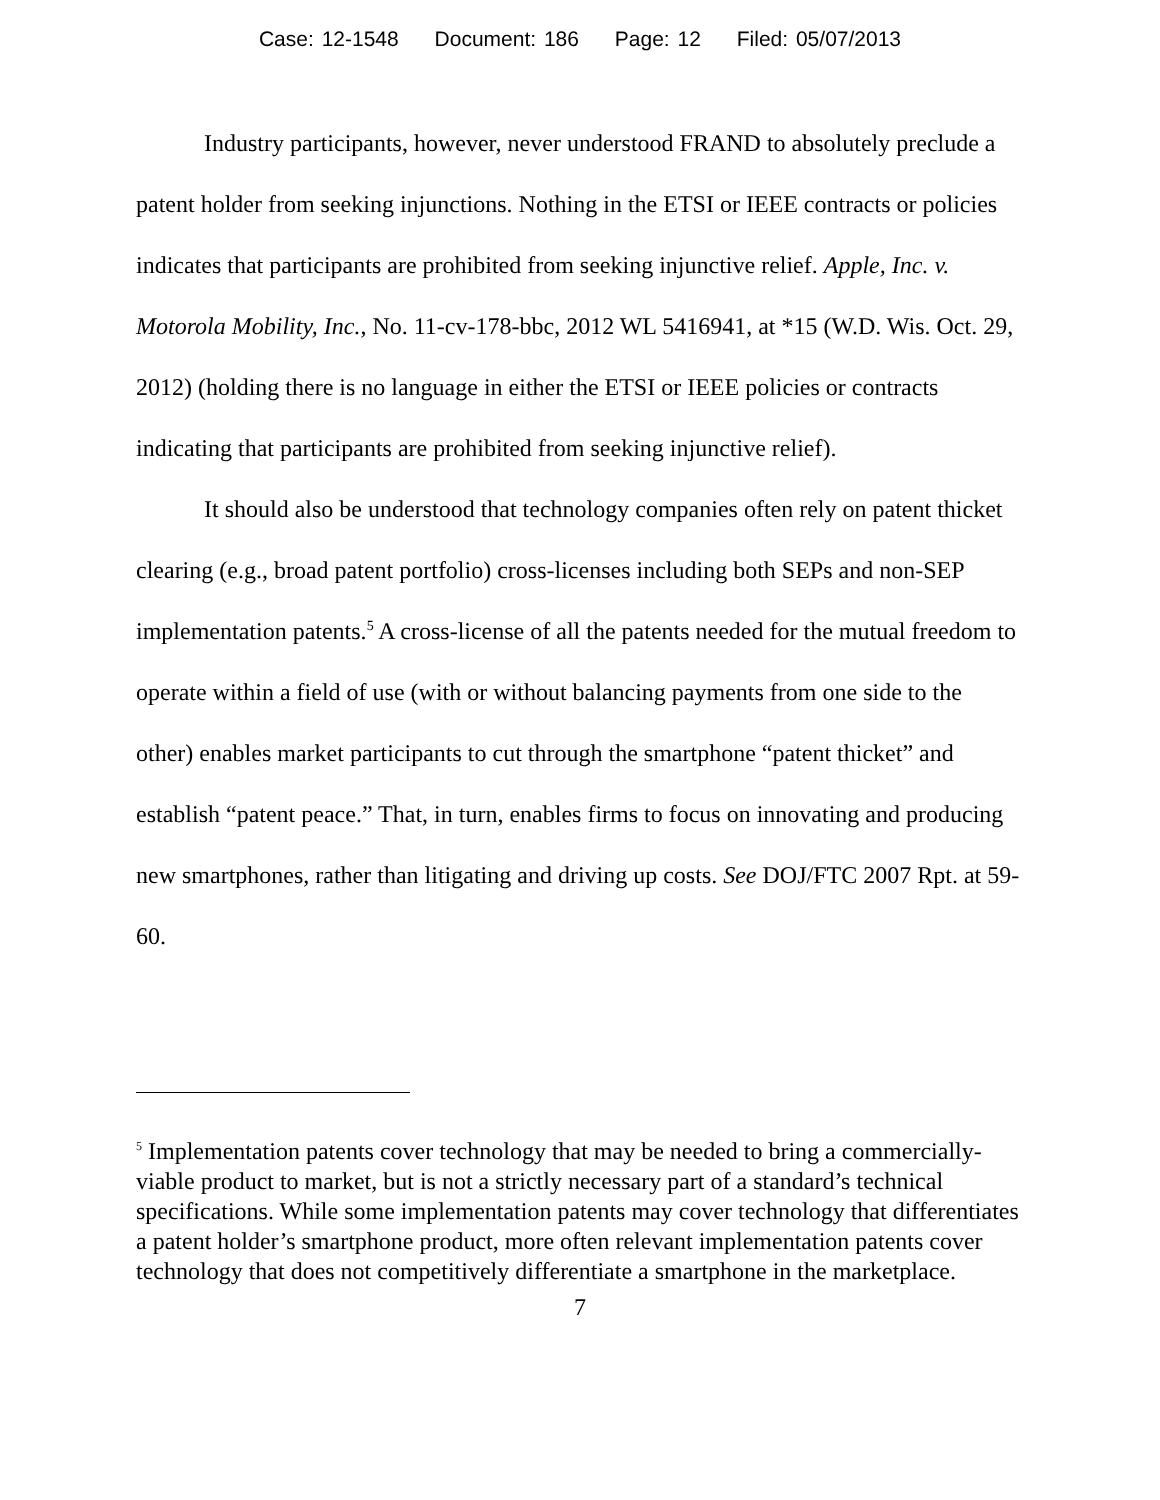Case: 12-1548 Document: 186 Page: 12 Filed: 05/07/2013
Industry participants, however, never understood FRAND to absolutely preclude a patent holder from seeking injunctions. Nothing in the ETSI or IEEE contracts or policies indicates that participants are prohibited from seeking injunctive relief. Apple, Inc. v. Motorola Mobility, Inc., No. 11-cv-178-bbc, 2012 WL 5416941, at *15 (W.D. Wis. Oct. 29, 2012) (holding there is no language in either the ETSI or IEEE policies or contracts indicating that participants are prohibited from seeking injunctive relief).
It should also be understood that technology companies often rely on patent thicket clearing (e.g., broad patent portfolio) cross-licenses including both SEPs and non-SEP implementation patents.<sup>5</sup> A cross-license of all the patents needed for the mutual freedom to operate within a field of use (with or without balancing payments from one side to the other) enables market participants to cut through the smartphone “patent thicket” and establish “patent peace.” That, in turn, enables firms to focus on innovating and producing new smartphones, rather than litigating and driving up costs. See DOJ/FTC 2007 Rpt. at 59-60.
<sup>5</sup> Implementation patents cover technology that may be needed to bring a commercially-viable product to market, but is not a strictly necessary part of a standard’s technical specifications. While some implementation patents may cover technology that differentiates a patent holder’s smartphone product, more often relevant implementation patents cover technology that does not competitively differentiate a smartphone in the marketplace.
7